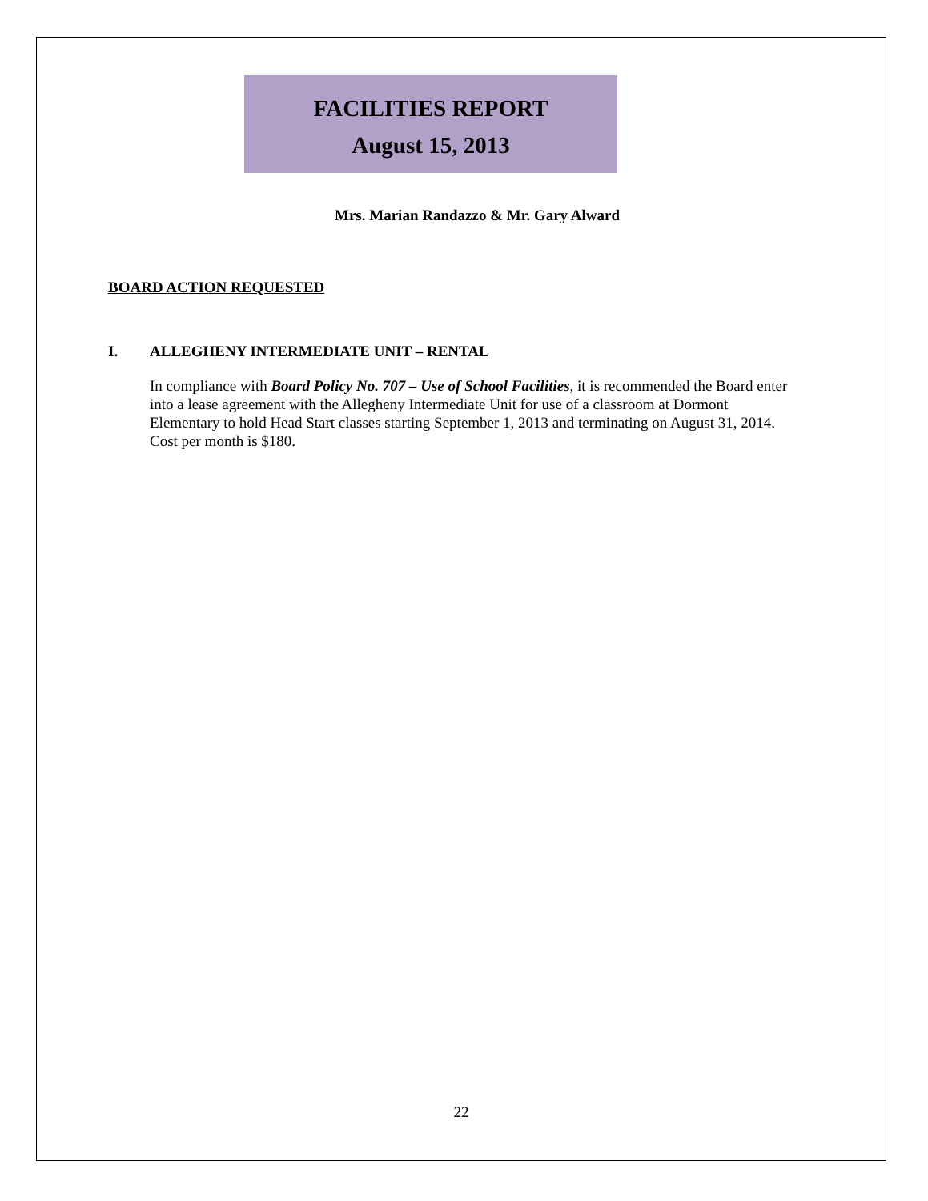FACILITIES REPORT
August 15, 2013
Mrs. Marian Randazzo & Mr. Gary Alward
BOARD ACTION REQUESTED
I. ALLEGHENY INTERMEDIATE UNIT – RENTAL
In compliance with Board Policy No. 707 – Use of School Facilities, it is recommended the Board enter into a lease agreement with the Allegheny Intermediate Unit for use of a classroom at Dormont Elementary to hold Head Start classes starting September 1, 2013 and terminating on August 31, 2014. Cost per month is $180.
22